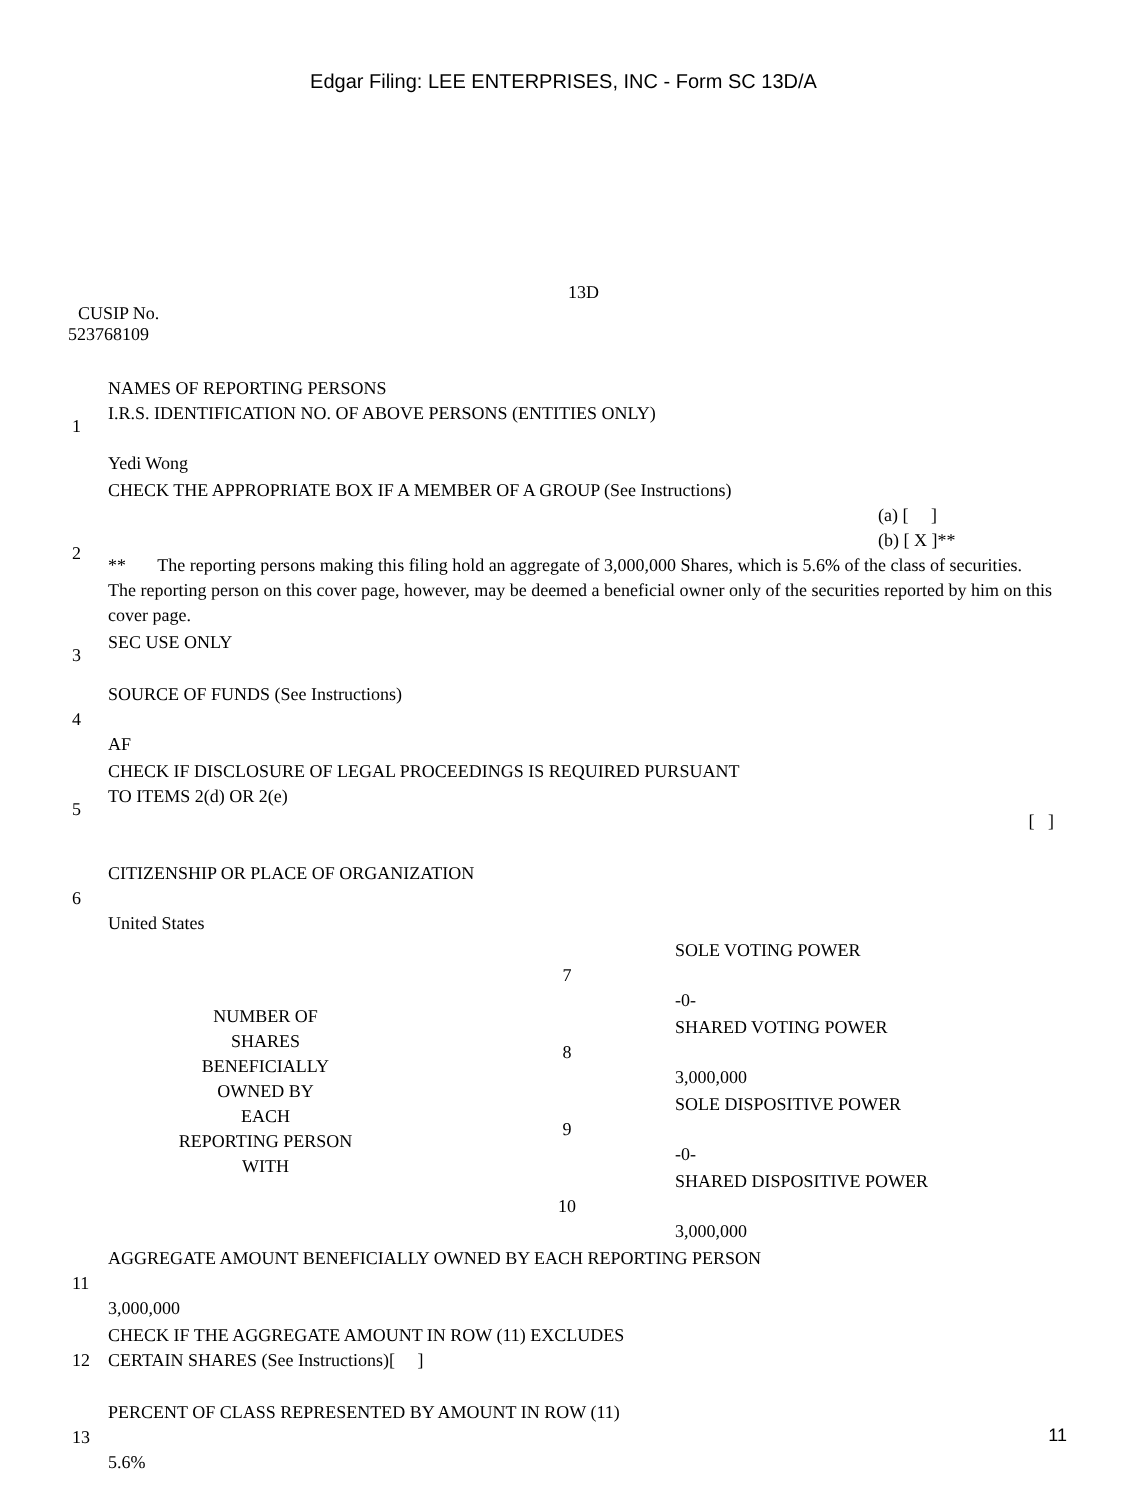Edgar Filing: LEE ENTERPRISES, INC - Form SC 13D/A
13D
CUSIP No.
523768109
| 1 | NAMES OF REPORTING PERSONS I.R.S. IDENTIFICATION NO. OF ABOVE PERSONS (ENTITIES ONLY) Yedi Wong | | |
| 2 | CHECK THE APPROPRIATE BOX IF A MEMBER OF A GROUP (See Instructions) (a) [ ] (b) [ X ]** ** The reporting persons making this filing hold an aggregate of 3,000,000 Shares, which is 5.6% of the class of securities. The reporting person on this cover page, however, may be deemed a beneficial owner only of the securities reported by him on this cover page. | | |
| 3 | SEC USE ONLY | | |
| 4 | SOURCE OF FUNDS (See Instructions) AF | | |
| 5 | CHECK IF DISCLOSURE OF LEGAL PROCEEDINGS IS REQUIRED PURSUANT TO ITEMS 2(d) OR 2(e) [ ] | | |
| 6 | CITIZENSHIP OR PLACE OF ORGANIZATION United States | | |
| NUMBER OF SHARES BENEFICIALLY OWNED BY EACH REPORTING PERSON WITH | | 7 | SOLE VOTING POWER -0- |
| | | 8 | SHARED VOTING POWER 3,000,000 |
| | | 9 | SOLE DISPOSITIVE POWER -0- |
| | | 10 | SHARED DISPOSITIVE POWER 3,000,000 |
| 11 | AGGREGATE AMOUNT BENEFICIALLY OWNED BY EACH REPORTING PERSON 3,000,000 | | |
| 12 | CHECK IF THE AGGREGATE AMOUNT IN ROW (11) EXCLUDES CERTAIN SHARES (See Instructions)[ ] | | |
| 13 | PERCENT OF CLASS REPRESENTED BY AMOUNT IN ROW (11) 5.6% | | |
11